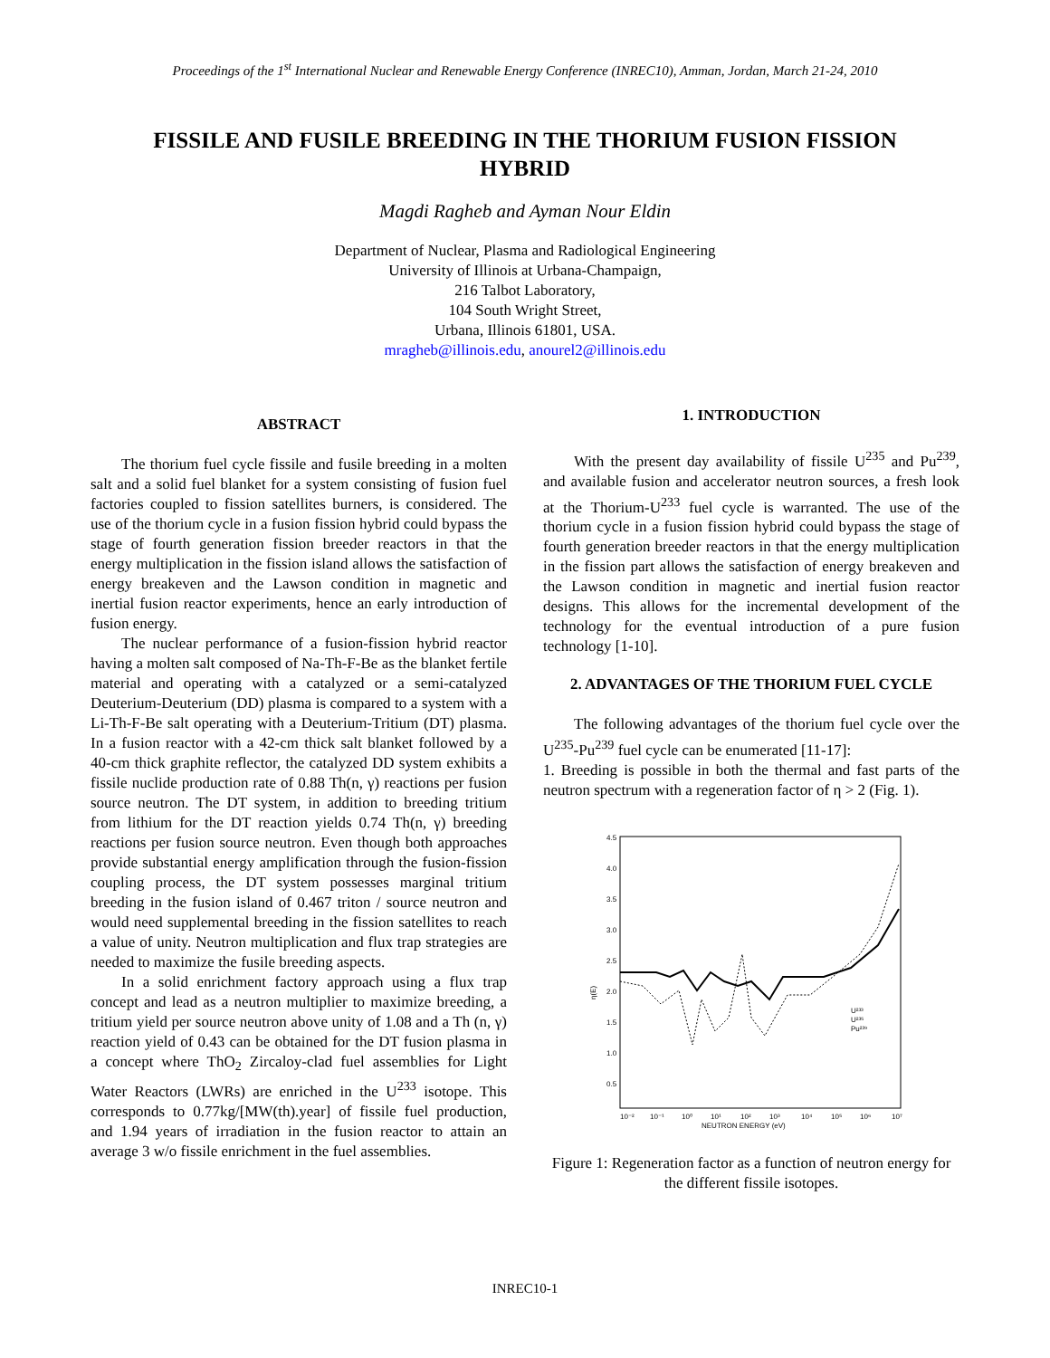Proceedings of the 1<sup>st</sup> International Nuclear and Renewable Energy Conference (INREC10), Amman, Jordan, March 21-24, 2010
FISSILE AND FUSILE BREEDING IN THE THORIUM FUSION FISSION HYBRID
Magdi Ragheb and Ayman Nour Eldin
Department of Nuclear, Plasma and Radiological Engineering
University of Illinois at Urbana-Champaign,
216 Talbot Laboratory,
104 South Wright Street,
Urbana, Illinois 61801, USA.
mragheb@illinois.edu, anourel2@illinois.edu
ABSTRACT
The thorium fuel cycle fissile and fusile breeding in a molten salt and a solid fuel blanket for a system consisting of fusion fuel factories coupled to fission satellites burners, is considered. The use of the thorium cycle in a fusion fission hybrid could bypass the stage of fourth generation fission breeder reactors in that the energy multiplication in the fission island allows the satisfaction of energy breakeven and the Lawson condition in magnetic and inertial fusion reactor experiments, hence an early introduction of fusion energy.
The nuclear performance of a fusion-fission hybrid reactor having a molten salt composed of Na-Th-F-Be as the blanket fertile material and operating with a catalyzed or a semi-catalyzed Deuterium-Deuterium (DD) plasma is compared to a system with a Li-Th-F-Be salt operating with a Deuterium-Tritium (DT) plasma. In a fusion reactor with a 42-cm thick salt blanket followed by a 40-cm thick graphite reflector, the catalyzed DD system exhibits a fissile nuclide production rate of 0.88 Th(n, γ) reactions per fusion source neutron. The DT system, in addition to breeding tritium from lithium for the DT reaction yields 0.74 Th(n, γ) breeding reactions per fusion source neutron. Even though both approaches provide substantial energy amplification through the fusion-fission coupling process, the DT system possesses marginal tritium breeding in the fusion island of 0.467 triton / source neutron and would need supplemental breeding in the fission satellites to reach a value of unity. Neutron multiplication and flux trap strategies are needed to maximize the fusile breeding aspects.
In a solid enrichment factory approach using a flux trap concept and lead as a neutron multiplier to maximize breeding, a tritium yield per source neutron above unity of 1.08 and a Th (n, γ) reaction yield of 0.43 can be obtained for the DT fusion plasma in a concept where ThO<sub>2</sub> Zircaloy-clad fuel assemblies for Light Water Reactors (LWRs) are enriched in the U<sup>233</sup> isotope. This corresponds to 0.77kg/[MW(th).year] of fissile fuel production, and 1.94 years of irradiation in the fusion reactor to attain an average 3 w/o fissile enrichment in the fuel assemblies.
1. INTRODUCTION
With the present day availability of fissile U<sup>235</sup> and Pu<sup>239</sup>, and available fusion and accelerator neutron sources, a fresh look at the Thorium-U<sup>233</sup> fuel cycle is warranted. The use of the thorium cycle in a fusion fission hybrid could bypass the stage of fourth generation breeder reactors in that the energy multiplication in the fission part allows the satisfaction of energy breakeven and the Lawson condition in magnetic and inertial fusion reactor designs. This allows for the incremental development of the technology for the eventual introduction of a pure fusion technology [1-10].
2. ADVANTAGES OF THE THORIUM FUEL CYCLE
The following advantages of the thorium fuel cycle over the U<sup>235</sup>-Pu<sup>239</sup> fuel cycle can be enumerated [11-17]:
1. Breeding is possible in both the thermal and fast parts of the neutron spectrum with a regeneration factor of η > 2 (Fig. 1).
4.5
4.0
3.5
3.0
2.5
2.0
1.5
1.0
0.5
η(E)
10⁻²
10⁻¹
10⁰
10¹
10²
10³
10⁴
10⁵
10⁶
10⁷
NEUTRON ENERGY (eV)
U²³³
U²³⁵
Pu²³⁹
Figure 1: Regeneration factor as a function of neutron energy for the different fissile isotopes.
INREC10-1